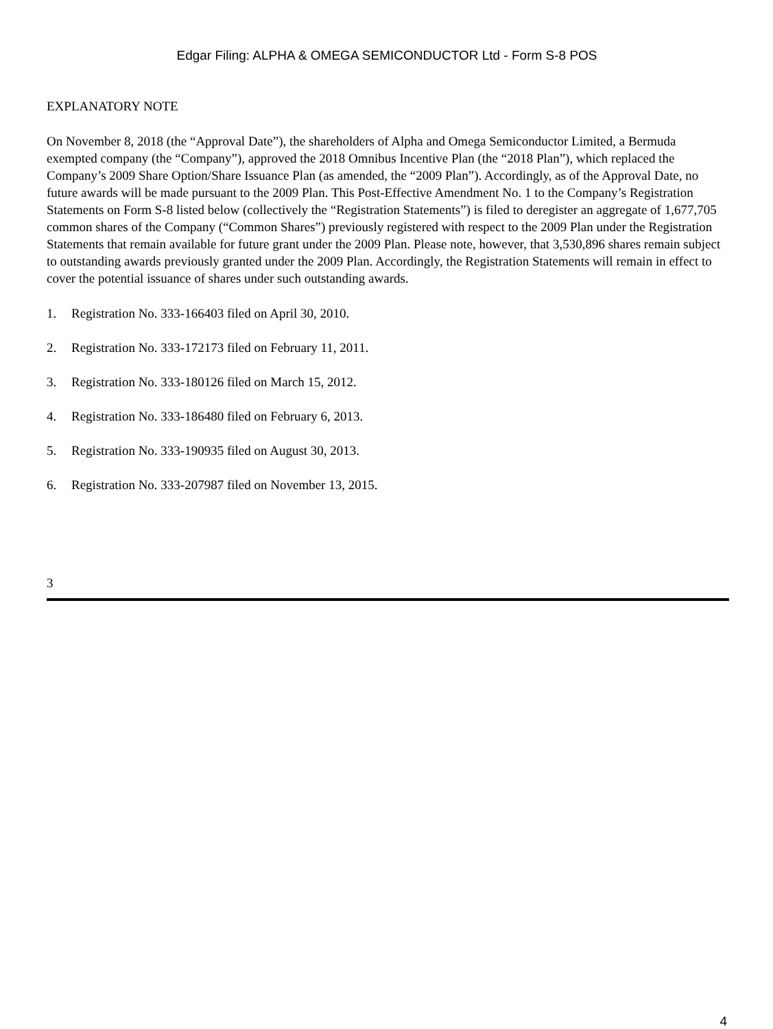Edgar Filing: ALPHA & OMEGA SEMICONDUCTOR Ltd - Form S-8 POS
EXPLANATORY NOTE
On November 8, 2018 (the “Approval Date”), the shareholders of Alpha and Omega Semiconductor Limited, a Bermuda exempted company (the “Company”), approved the 2018 Omnibus Incentive Plan (the “2018 Plan”), which replaced the Company’s 2009 Share Option/Share Issuance Plan (as amended, the “2009 Plan”). Accordingly, as of the Approval Date, no future awards will be made pursuant to the 2009 Plan. This Post-Effective Amendment No. 1 to the Company’s Registration Statements on Form S-8 listed below (collectively the “Registration Statements”) is filed to deregister an aggregate of 1,677,705 common shares of the Company (“Common Shares”) previously registered with respect to the 2009 Plan under the Registration Statements that remain available for future grant under the 2009 Plan. Please note, however, that 3,530,896 shares remain subject to outstanding awards previously granted under the 2009 Plan. Accordingly, the Registration Statements will remain in effect to cover the potential issuance of shares under such outstanding awards.
1. Registration No. 333-166403 filed on April 30, 2010.
2. Registration No. 333-172173 filed on February 11, 2011.
3. Registration No. 333-180126 filed on March 15, 2012.
4. Registration No. 333-186480 filed on February 6, 2013.
5. Registration No. 333-190935 filed on August 30, 2013.
6. Registration No. 333-207987 filed on November 13, 2015.
3
4